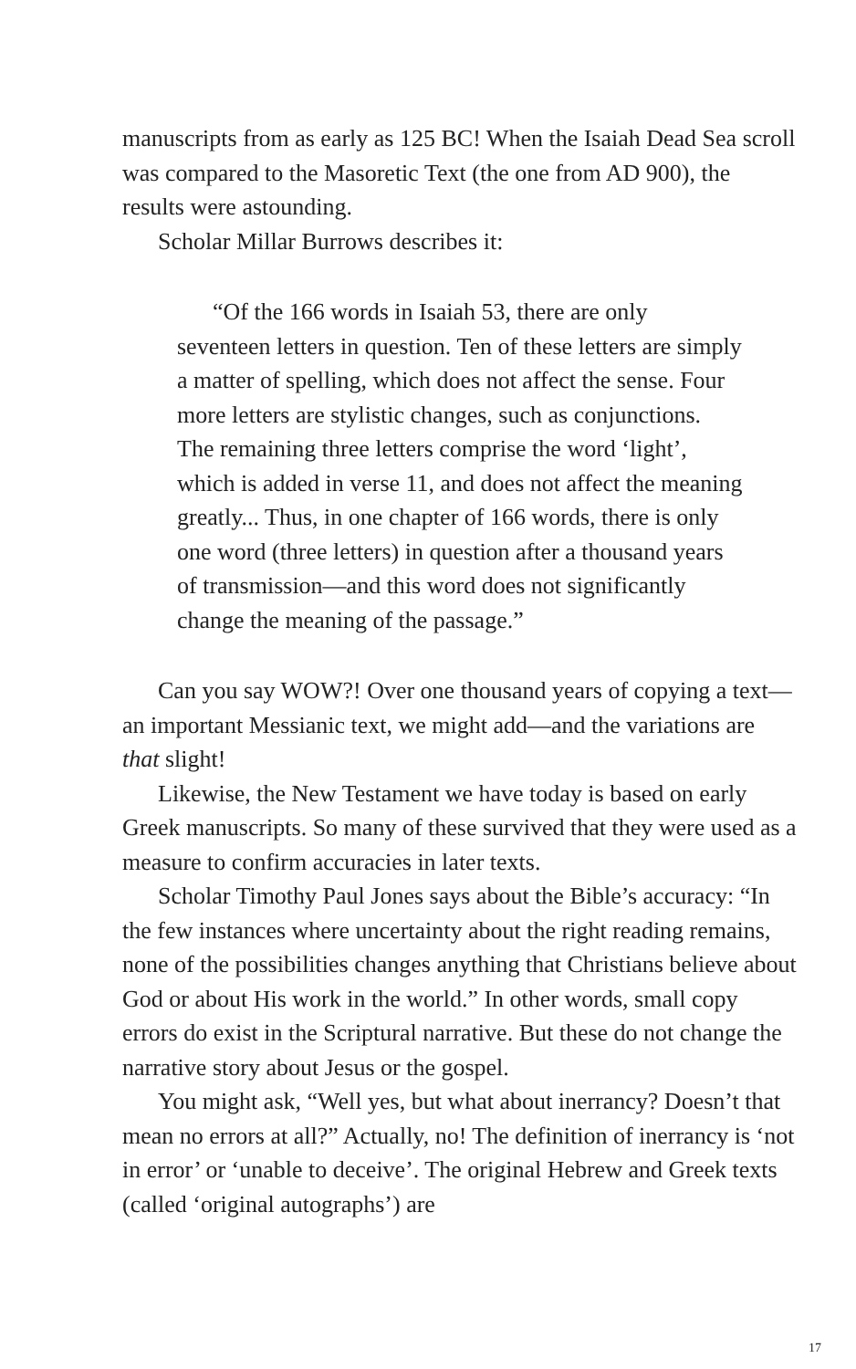manuscripts from as early as 125 BC! When the Isaiah Dead Sea scroll was compared to the Masoretic Text (the one from AD 900), the results were astounding.
Scholar Millar Burrows describes it:
“Of the 166 words in Isaiah 53, there are only seventeen letters in question. Ten of these letters are simply a matter of spelling, which does not affect the sense. Four more letters are stylistic changes, such as conjunctions. The remaining three letters comprise the word ‘light’, which is added in verse 11, and does not affect the meaning greatly... Thus, in one chapter of 166 words, there is only one word (three letters) in question after a thousand years of transmission—and this word does not significantly change the meaning of the passage.”
Can you say WOW?! Over one thousand years of copying a text—an important Messianic text, we might add—and the variations are that slight!
Likewise, the New Testament we have today is based on early Greek manuscripts. So many of these survived that they were used as a measure to confirm accuracies in later texts.
Scholar Timothy Paul Jones says about the Bible’s accuracy: “In the few instances where uncertainty about the right reading remains, none of the possibilities changes anything that Christians believe about God or about His work in the world.” In other words, small copy errors do exist in the Scriptural narrative. But these do not change the narrative story about Jesus or the gospel.
You might ask, “Well yes, but what about inerrancy? Doesn’t that mean no errors at all?” Actually, no! The definition of inerrancy is ‘not in error’ or ‘unable to deceive’. The original Hebrew and Greek texts (called ‘original autographs’) are
17